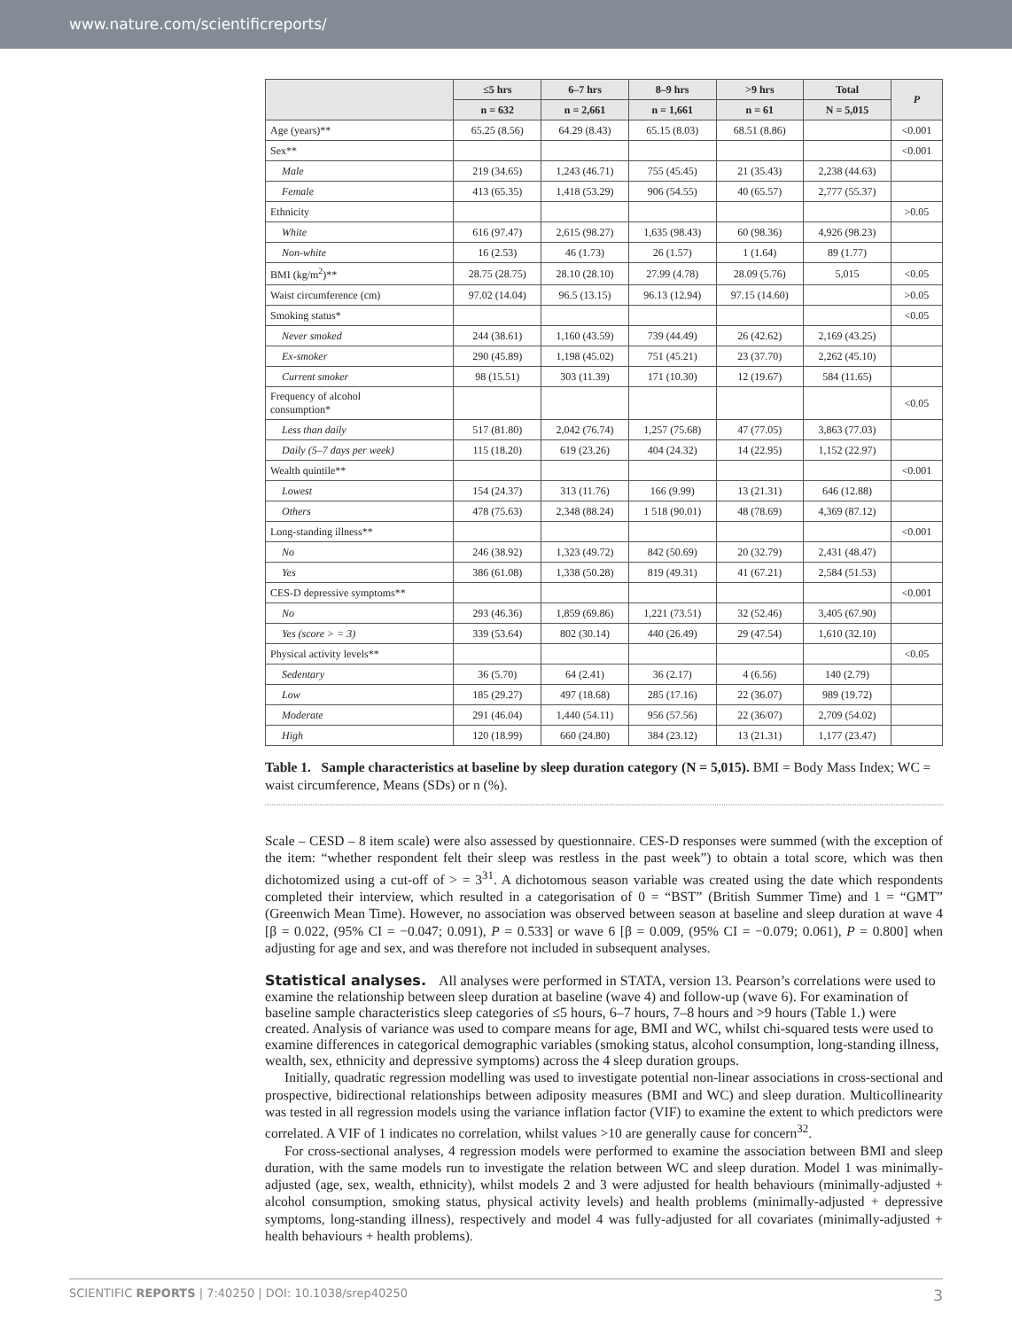www.nature.com/scientificreports/
| | ≤5 hrs | 6–7 hrs | 8–9 hrs | >9 hrs | Total | P |
| --- | --- | --- | --- | --- | --- | --- |
| | n = 632 | n = 2,661 | n = 1,661 | n = 61 | N = 5,015 | |
| Age (years)** | 65.25 (8.56) | 64.29 (8.43) | 65.15 (8.03) | 68.51 (8.86) | | <0.001 |
| Sex** | | | | | | <0.001 |
| Male | 219 (34.65) | 1,243 (46.71) | 755 (45.45) | 21 (35.43) | 2,238 (44.63) | |
| Female | 413 (65.35) | 1,418 (53.29) | 906 (54.55) | 40 (65.57) | 2,777 (55.37) | |
| Ethnicity | | | | | | >0.05 |
| White | 616 (97.47) | 2,615 (98.27) | 1,635 (98.43) | 60 (98.36) | 4,926 (98.23) | |
| Non-white | 16 (2.53) | 46 (1.73) | 26 (1.57) | 1 (1.64) | 89 (1.77) | |
| BMI (kg/m<sup>2</sup>)** | 28.75 (28.75) | 28.10 (28.10) | 27.99 (4.78) | 28.09 (5.76) | 5,015 | <0.05 |
| Waist circumference (cm) | 97.02 (14.04) | 96.5 (13.15) | 96.13 (12.94) | 97.15 (14.60) | | >0.05 |
| Smoking status* | | | | | | <0.05 |
| Never smoked | 244 (38.61) | 1,160 (43.59) | 739 (44.49) | 26 (42.62) | 2,169 (43.25) | |
| Ex-smoker | 290 (45.89) | 1,198 (45.02) | 751 (45.21) | 23 (37.70) | 2,262 (45.10) | |
| Current smoker | 98 (15.51) | 303 (11.39) | 171 (10.30) | 12 (19.67) | 584 (11.65) | |
| Frequency of alcohol consumption* | | | | | | <0.05 |
| Less than daily | 517 (81.80) | 2,042 (76.74) | 1,257 (75.68) | 47 (77.05) | 3,863 (77.03) | |
| Daily (5–7 days per week) | 115 (18.20) | 619 (23.26) | 404 (24.32) | 14 (22.95) | 1,152 (22.97) | |
| Wealth quintile** | | | | | | <0.001 |
| Lowest | 154 (24.37) | 313 (11.76) | 166 (9.99) | 13 (21.31) | 646 (12.88) | |
| Others | 478 (75.63) | 2,348 (88.24) | 1 518 (90.01) | 48 (78.69) | 4,369 (87.12) | |
| Long-standing illness** | | | | | | <0.001 |
| No | 246 (38.92) | 1,323 (49.72) | 842 (50.69) | 20 (32.79) | 2,431 (48.47) | |
| Yes | 386 (61.08) | 1,338 (50.28) | 819 (49.31) | 41 (67.21) | 2,584 (51.53) | |
| CES-D depressive symptoms** | | | | | | <0.001 |
| No | 293 (46.36) | 1,859 (69.86) | 1,221 (73.51) | 32 (52.46) | 3,405 (67.90) | |
| Yes (score > = 3) | 339 (53.64) | 802 (30.14) | 440 (26.49) | 29 (47.54) | 1,610 (32.10) | |
| Physical activity levels** | | | | | | <0.05 |
| Sedentary | 36 (5.70) | 64 (2.41) | 36 (2.17) | 4 (6.56) | 140 (2.79) | |
| Low | 185 (29.27) | 497 (18.68) | 285 (17.16) | 22 (36.07) | 989 (19.72) | |
| Moderate | 291 (46.04) | 1,440 (54.11) | 956 (57.56) | 22 (36/07) | 2,709 (54.02) | |
| High | 120 (18.99) | 660 (24.80) | 384 (23.12) | 13 (21.31) | 1,177 (23.47) | |
Table 1. Sample characteristics at baseline by sleep duration category (N = 5,015). BMI = Body Mass Index; WC = waist circumference, Means (SDs) or n (%).
Scale – CESD – 8 item scale) were also assessed by questionnaire. CES-D responses were summed (with the exception of the item: “whether respondent felt their sleep was restless in the past week”) to obtain a total score, which was then dichotomized using a cut-off of > = 3<sup>31</sup>. A dichotomous season variable was created using the date which respondents completed their interview, which resulted in a categorisation of 0 = “BST” (British Summer Time) and 1 = “GMT” (Greenwich Mean Time). However, no association was observed between season at baseline and sleep duration at wave 4 [β = 0.022, (95% CI = −0.047; 0.091), P = 0.533] or wave 6 [β = 0.009, (95% CI = −0.079; 0.061), P = 0.800] when adjusting for age and sex, and was therefore not included in subsequent analyses.
Statistical analyses.
All analyses were performed in STATA, version 13. Pearson’s correlations were used to examine the relationship between sleep duration at baseline (wave 4) and follow-up (wave 6). For examination of baseline sample characteristics sleep categories of ≤5 hours, 6–7 hours, 7–8 hours and >9 hours (Table 1.) were created. Analysis of variance was used to compare means for age, BMI and WC, whilst chi-squared tests were used to examine differences in categorical demographic variables (smoking status, alcohol consumption, long-standing illness, wealth, sex, ethnicity and depressive symptoms) across the 4 sleep duration groups.
Initially, quadratic regression modelling was used to investigate potential non-linear associations in cross-sectional and prospective, bidirectional relationships between adiposity measures (BMI and WC) and sleep duration. Multicollinearity was tested in all regression models using the variance inflation factor (VIF) to examine the extent to which predictors were correlated. A VIF of 1 indicates no correlation, whilst values >10 are generally cause for concern<sup>32</sup>.
For cross-sectional analyses, 4 regression models were performed to examine the association between BMI and sleep duration, with the same models run to investigate the relation between WC and sleep duration. Model 1 was minimally-adjusted (age, sex, wealth, ethnicity), whilst models 2 and 3 were adjusted for health behaviours (minimally-adjusted + alcohol consumption, smoking status, physical activity levels) and health problems (minimally-adjusted + depressive symptoms, long-standing illness), respectively and model 4 was fully-adjusted for all covariates (minimally-adjusted + health behaviours + health problems).
SCIENTIFIC REPORTS | 7:40250 | DOI: 10.1038/srep40250 3